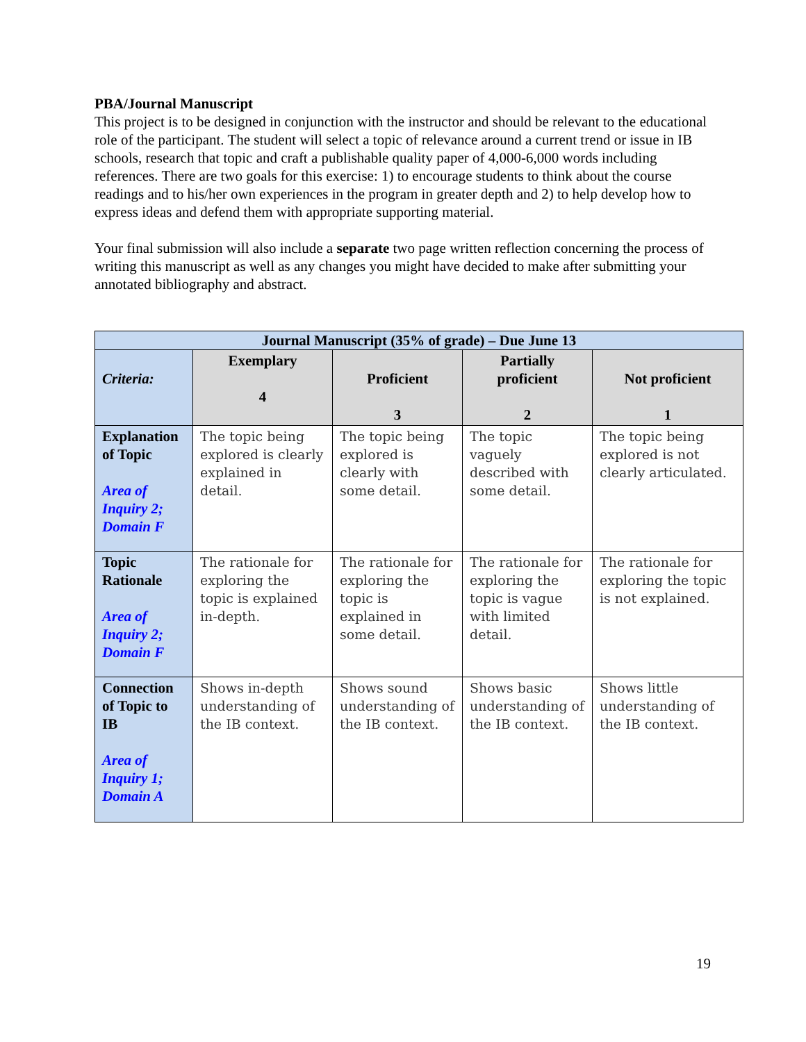PBA/Journal Manuscript
This project is to be designed in conjunction with the instructor and should be relevant to the educational role of the participant. The student will select a topic of relevance around a current trend or issue in IB schools, research that topic and craft a publishable quality paper of 4,000-6,000 words including references. There are two goals for this exercise: 1) to encourage students to think about the course readings and to his/her own experiences in the program in greater depth and 2) to help develop how to express ideas and defend them with appropriate supporting material.
Your final submission will also include a separate two page written reflection concerning the process of writing this manuscript as well as any changes you might have decided to make after submitting your annotated bibliography and abstract.
| Journal Manuscript (35% of grade) – Due June 13 | | | | |
| --- | --- | --- | --- | --- |
| Criteria: | Exemplary 4 | Proficient 3 | Partially proficient 2 | Not proficient 1 |
| Explanation of Topic Area of Inquiry 2; Domain F | The topic being explored is clearly explained in detail. | The topic being explored is clearly with some detail. | The topic vaguely described with some detail. | The topic being explored is not clearly articulated. |
| Topic Rationale Area of Inquiry 2; Domain F | The rationale for exploring the topic is explained in-depth. | The rationale for exploring the topic is explained in some detail. | The rationale for exploring the topic is vague with limited detail. | The rationale for exploring the topic is not explained. |
| Connection of Topic to IB Area of Inquiry 1; Domain A | Shows in-depth understanding of the IB context. | Shows sound understanding of the IB context. | Shows basic understanding of the IB context. | Shows little understanding of the IB context. |
19